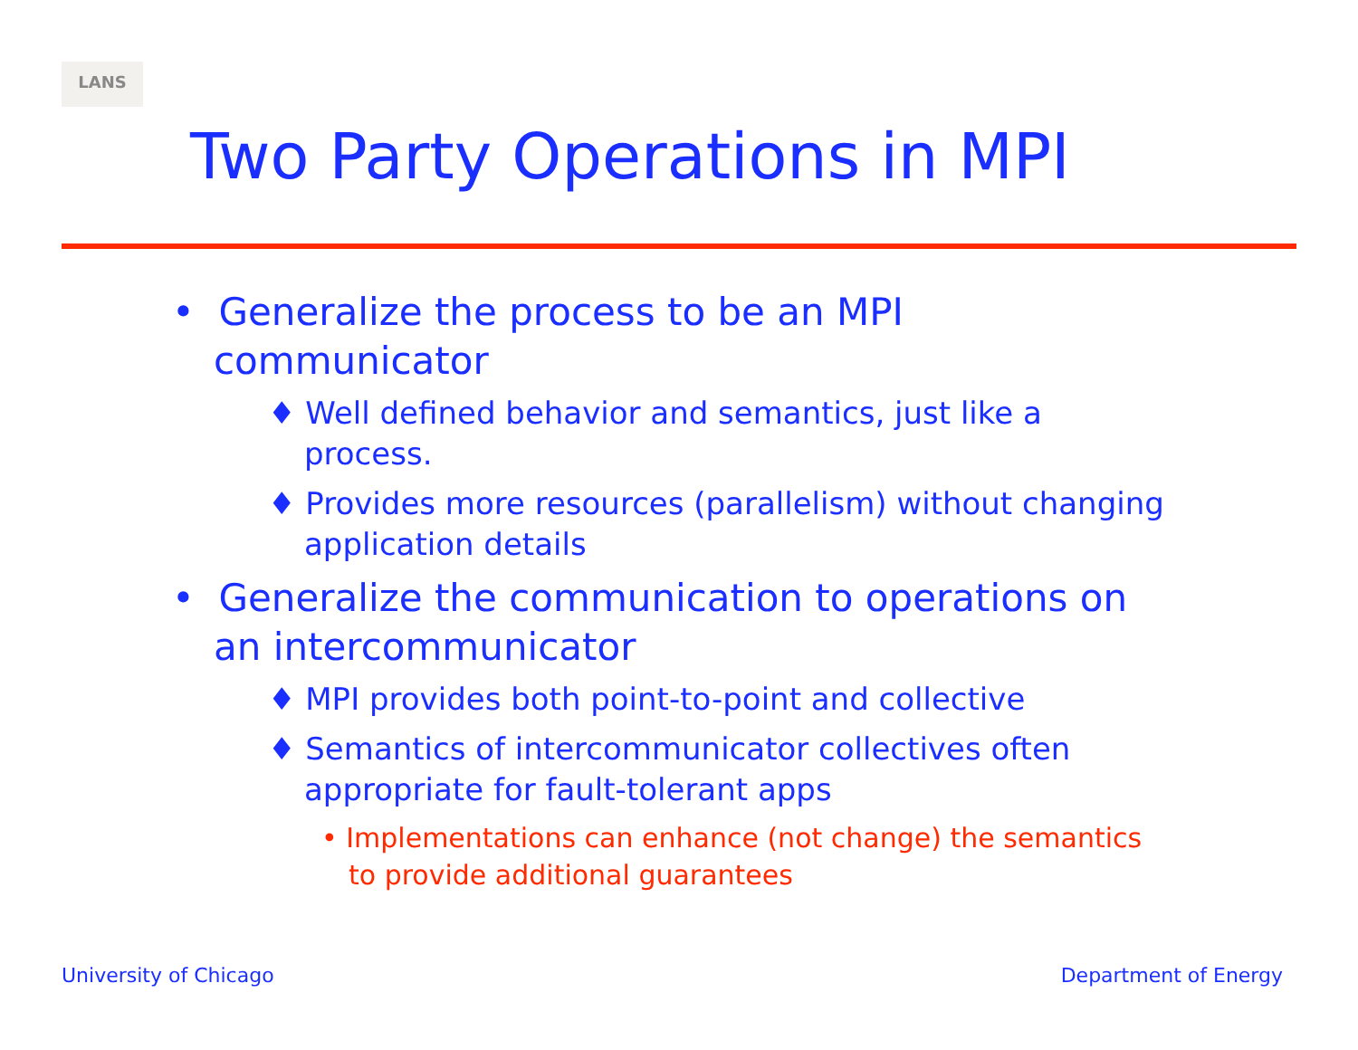LANS
Two Party Operations in MPI
• Generalize the process to be an MPI communicator
♦ Well defined behavior and semantics, just like a process.
♦ Provides more resources (parallelism) without changing application details
• Generalize the communication to operations on an intercommunicator
♦ MPI provides both point-to-point and collective
♦ Semantics of intercommunicator collectives often appropriate for fault-tolerant apps
• Implementations can enhance (not change) the semantics to provide additional guarantees
University of Chicago Department of Energy